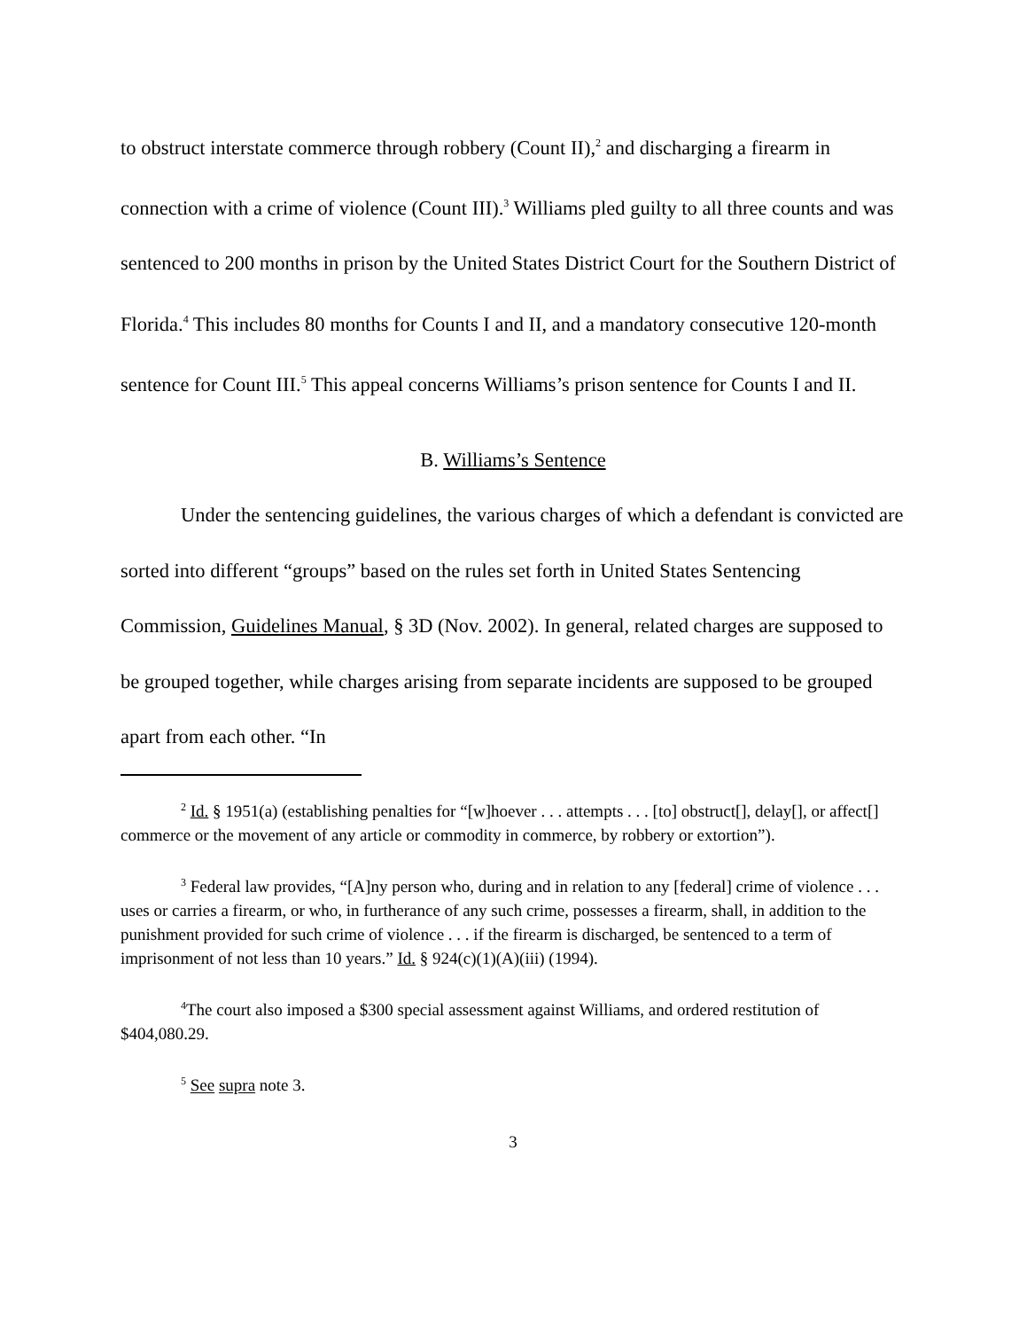to obstruct interstate commerce through robbery (Count II),<sup>2</sup> and discharging a firearm in connection with a crime of violence (Count III).<sup>3</sup> Williams pled guilty to all three counts and was sentenced to 200 months in prison by the United States District Court for the Southern District of Florida.<sup>4</sup> This includes 80 months for Counts I and II, and a mandatory consecutive 120-month sentence for Count III.<sup>5</sup> This appeal concerns Williams’s prison sentence for Counts I and II.
B. Williams’s Sentence
Under the sentencing guidelines, the various charges of which a defendant is convicted are sorted into different “groups” based on the rules set forth in United States Sentencing Commission, Guidelines Manual, § 3D (Nov. 2002). In general, related charges are supposed to be grouped together, while charges arising from separate incidents are supposed to be grouped apart from each other. “In
<sup>2</sup> Id. § 1951(a) (establishing penalties for “[w]hoever . . . attempts . . . [to] obstruct[], delay[], or affect[] commerce or the movement of any article or commodity in commerce, by robbery or extortion”).
<sup>3</sup> Federal law provides, “[A]ny person who, during and in relation to any [federal] crime of violence . . . uses or carries a firearm, or who, in furtherance of any such crime, possesses a firearm, shall, in addition to the punishment provided for such crime of violence . . . if the firearm is discharged, be sentenced to a term of imprisonment of not less than 10 years.” Id. § 924(c)(1)(A)(iii) (1994).
<sup>4</sup> The court also imposed a $300 special assessment against Williams, and ordered restitution of $404,080.29.
<sup>5</sup> See supra note 3.
3